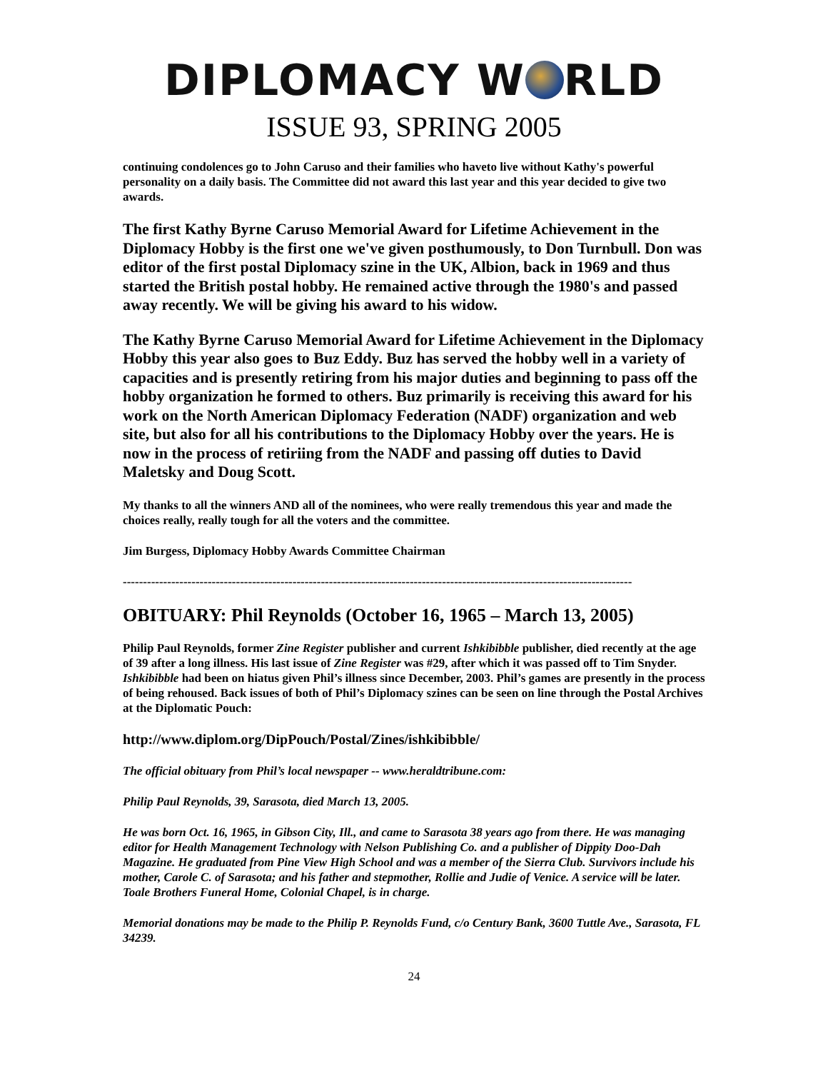DIPLOMACY W RLD
ISSUE 93, SPRING 2005
continuing condolences go to John Caruso and their families who haveto live without Kathy's powerful personality on a daily basis. The Committee did not award this last year and this year decided to give two awards.
The first Kathy Byrne Caruso Memorial Award for Lifetime Achievement in the Diplomacy Hobby is the first one we've given posthumously, to Don Turnbull. Don was editor of the first postal Diplomacy szine in the UK, Albion, back in 1969 and thus started the British postal hobby. He remained active through the 1980's and passed away recently. We will be giving his award to his widow.
The Kathy Byrne Caruso Memorial Award for Lifetime Achievement in the Diplomacy Hobby this year also goes to Buz Eddy. Buz has served the hobby well in a variety of capacities and is presently retiring from his major duties and beginning to pass off the hobby organization he formed to others. Buz primarily is receiving this award for his work on the North American Diplomacy Federation (NADF) organization and web site, but also for all his contributions to the Diplomacy Hobby over the years. He is now in the process of retiriing from the NADF and passing off duties to David Maletsky and Doug Scott.
My thanks to all the winners AND all of the nominees, who were really tremendous this year and made the choices really, really tough for all the voters and the committee.
Jim Burgess, Diplomacy Hobby Awards Committee Chairman
------------------------------------------------------------------------------------------------------------------------------
OBITUARY: Phil Reynolds (October 16, 1965 – March 13, 2005)
Philip Paul Reynolds, former Zine Register publisher and current Ishkibibble publisher, died recently at the age of 39 after a long illness. His last issue of Zine Register was #29, after which it was passed off to Tim Snyder. Ishkibibble had been on hiatus given Phil’s illness since December, 2003. Phil’s games are presently in the process of being rehoused. Back issues of both of Phil’s Diplomacy szines can be seen on line through the Postal Archives at the Diplomatic Pouch:
http://www.diplom.org/DipPouch/Postal/Zines/ishkibibble/
The official obituary from Phil’s local newspaper -- www.heraldtribune.com:
Philip Paul Reynolds, 39, Sarasota, died March 13, 2005.
He was born Oct. 16, 1965, in Gibson City, Ill., and came to Sarasota 38 years ago from there. He was managing editor for Health Management Technology with Nelson Publishing Co. and a publisher of Dippity Doo-Dah Magazine. He graduated from Pine View High School and was a member of the Sierra Club. Survivors include his mother, Carole C. of Sarasota; and his father and stepmother, Rollie and Judie of Venice. A service will be later. Toale Brothers Funeral Home, Colonial Chapel, is in charge.
Memorial donations may be made to the Philip P. Reynolds Fund, c/o Century Bank, 3600 Tuttle Ave., Sarasota, FL 34239.
24